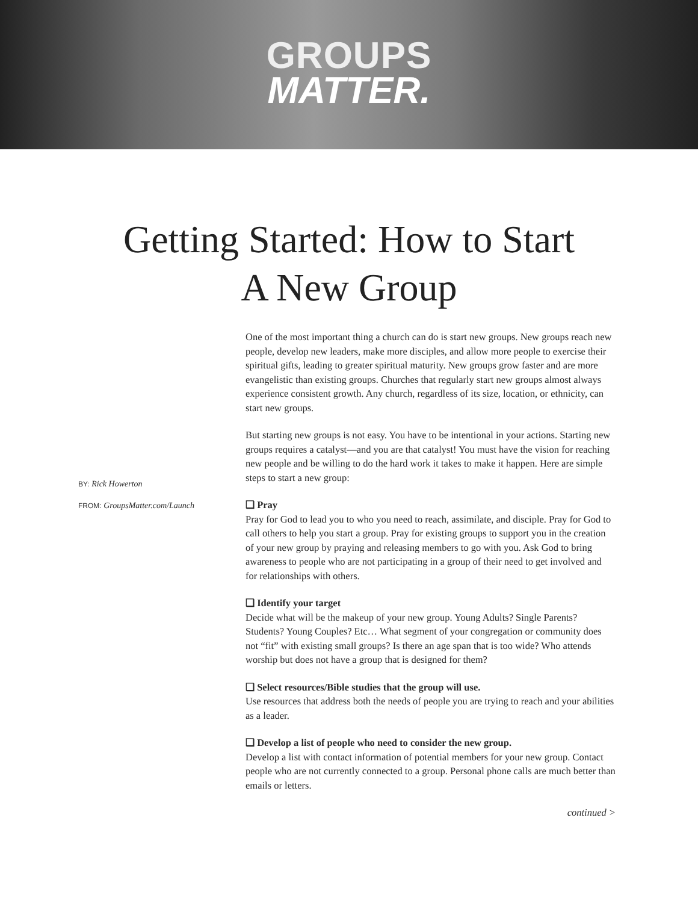GROUPS
MATTER.
Getting Started: How to Start
A New Group
BY: Rick Howerton
FROM: GroupsMatter.com/Launch
One of the most important thing a church can do is start new groups. New groups reach new people, develop new leaders, make more disciples, and allow more people to exercise their spiritual gifts, leading to greater spiritual maturity. New groups grow faster and are more evangelistic than existing groups. Churches that regularly start new groups almost always experience consistent growth. Any church, regardless of its size, location, or ethnicity, can start new groups.
But starting new groups is not easy. You have to be intentional in your actions. Starting new groups requires a catalyst—and you are that catalyst! You must have the vision for reaching new people and be willing to do the hard work it takes to make it happen. Here are simple steps to start a new group:
❑ Pray
Pray for God to lead you to who you need to reach, assimilate, and disciple. Pray for God to call others to help you start a group. Pray for existing groups to support you in the creation of your new group by praying and releasing members to go with you. Ask God to bring awareness to people who are not participating in a group of their need to get involved and for relationships with others.
❑ Identify your target
Decide what will be the makeup of your new group. Young Adults? Single Parents? Students? Young Couples? Etc… What segment of your congregation or community does not “fit” with existing small groups? Is there an age span that is too wide? Who attends worship but does not have a group that is designed for them?
❑ Select resources/Bible studies that the group will use.
Use resources that address both the needs of people you are trying to reach and your abilities as a leader.
❑ Develop a list of people who need to consider the new group.
Develop a list with contact information of potential members for your new group. Contact people who are not currently connected to a group. Personal phone calls are much better than emails or letters.
continued >